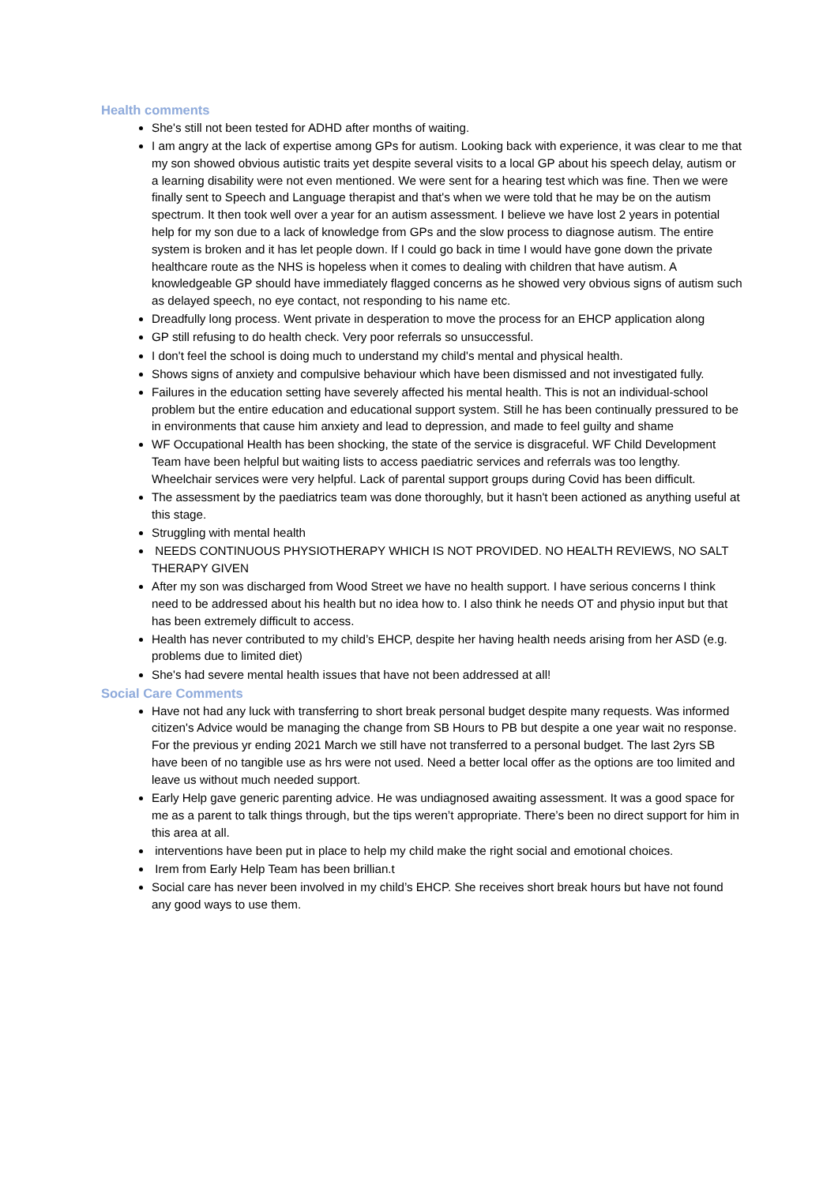Health comments
She's still not been tested for ADHD after months of waiting.
I am angry at the lack of expertise among GPs for autism. Looking back with experience, it was clear to me that my son showed obvious autistic traits yet despite several visits to a local GP about his speech delay, autism or a learning disability were not even mentioned. We were sent for a hearing test which was fine. Then we were finally sent to Speech and Language therapist and that's when we were told that he may be on the autism spectrum. It then took well over a year for an autism assessment. I believe we have lost 2 years in potential help for my son due to a lack of knowledge from GPs and the slow process to diagnose autism. The entire system is broken and it has let people down. If I could go back in time I would have gone down the private healthcare route as the NHS is hopeless when it comes to dealing with children that have autism. A knowledgeable GP should have immediately flagged concerns as he showed very obvious signs of autism such as delayed speech, no eye contact, not responding to his name etc.
Dreadfully long process. Went private in desperation to move the process for an EHCP application along
GP still refusing to do health check. Very poor referrals so unsuccessful.
I don't feel the school is doing much to understand my child's mental and physical health.
Shows signs of anxiety and compulsive behaviour which have been dismissed and not investigated fully.
Failures in the education setting have severely affected his mental health. This is not an individual-school problem but the entire education and educational support system. Still he has been continually pressured to be in environments that cause him anxiety and lead to depression, and made to feel guilty and shame
WF Occupational Health has been shocking, the state of the service is disgraceful. WF Child Development Team have been helpful but waiting lists to access paediatric services and referrals was too lengthy. Wheelchair services were very helpful. Lack of parental support groups during Covid has been difficult.
The assessment by the paediatrics team was done thoroughly, but it hasn't been actioned as anything useful at this stage.
Struggling with mental health
NEEDS CONTINUOUS PHYSIOTHERAPY WHICH IS NOT PROVIDED. NO HEALTH REVIEWS, NO SALT THERAPY GIVEN
After my son was discharged from Wood Street we have no health support. I have serious concerns I think need to be addressed about his health but no idea how to. I also think he needs OT and physio input but that has been extremely difficult to access.
Health has never contributed to my child’s EHCP, despite her having health needs arising from her ASD (e.g. problems due to limited diet)
She's had severe mental health issues that have not been addressed at all!
Social Care Comments
Have not had any luck with transferring to short break personal budget despite many requests. Was informed citizen's Advice would be managing the change from SB Hours to PB but despite a one year wait no response. For the previous yr ending 2021 March we still have not transferred to a personal budget. The last 2yrs SB have been of no tangible use as hrs were not used. Need a better local offer as the options are too limited and leave us without much needed support.
Early Help gave generic parenting advice. He was undiagnosed awaiting assessment. It was a good space for me as a parent to talk things through, but the tips weren’t appropriate. There’s been no direct support for him in this area at all.
interventions have been put in place to help my child make the right social and emotional choices.
Irem from Early Help Team has been brillian.t
Social care has never been involved in my child’s EHCP. She receives short break hours but have not found any good ways to use them.